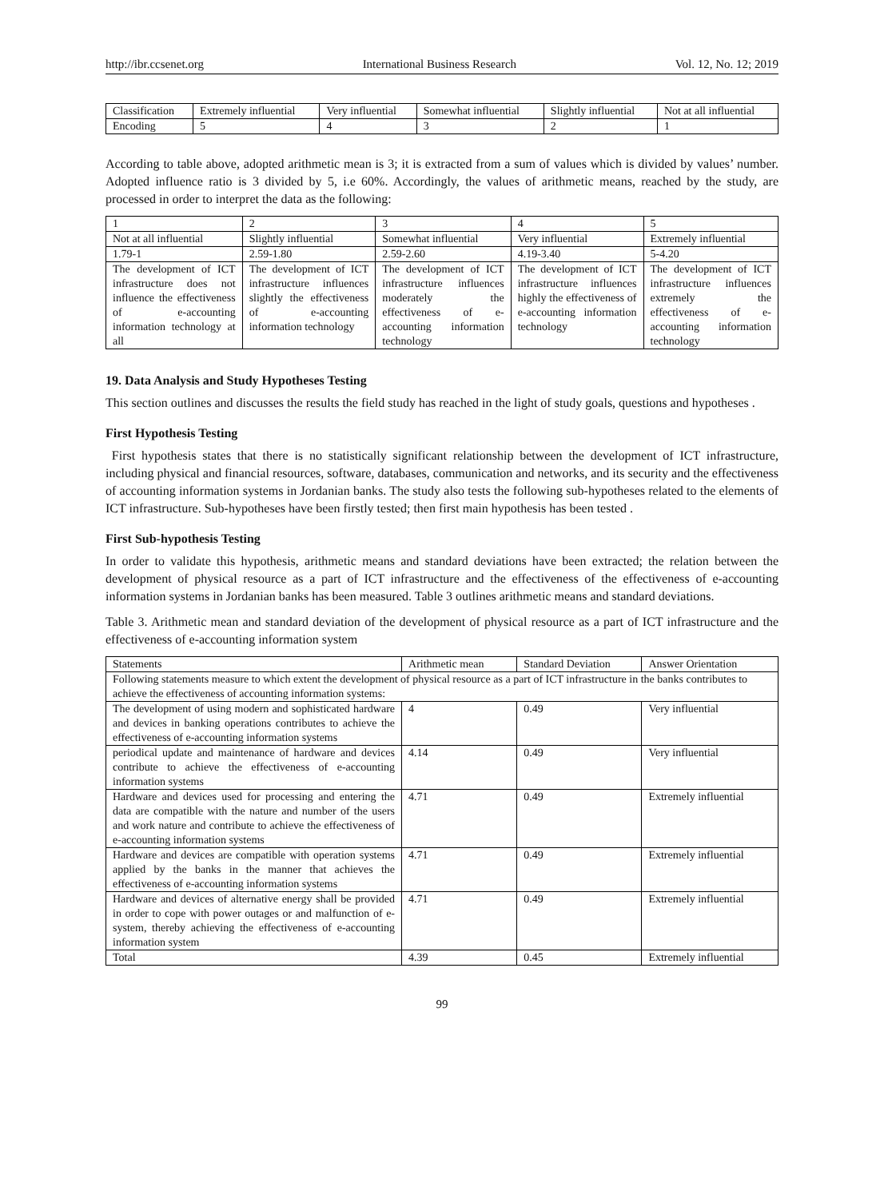http://ibr.ccsenet.org International Business Research Vol. 12, No. 12; 2019
| Classification | Extremely influential | Very influential | Somewhat influential | Slightly influential | Not at all influential |
| Encoding | 5 | 4 | 3 | 2 | 1 |
According to table above, adopted arithmetic mean is 3; it is extracted from a sum of values which is divided by values’ number. Adopted influence ratio is 3 divided by 5, i.e 60%. Accordingly, the values of arithmetic means, reached by the study, are processed in order to interpret the data as the following:
| 1 | 2 | 3 | 4 | 5 |
| Not at all influential | Slightly influential | Somewhat influential | Very influential | Extremely influential |
| 1.79-1 | 2.59-1.80 | 2.59-2.60 | 4.19-3.40 | 5-4.20 |
| The development of ICT infrastructure does not influence the effectiveness of e-accounting information technology at all | The development of ICT infrastructure influences slightly the effectiveness of e-accounting information technology | The development of ICT infrastructure influences moderately the effectiveness of e-accounting information technology | The development of ICT infrastructure influences highly the effectiveness of e-accounting information technology | The development of ICT infrastructure influences extremely the effectiveness of e-accounting information technology |
19. Data Analysis and Study Hypotheses Testing
This section outlines and discusses the results the field study has reached in the light of study goals, questions and hypotheses .
First Hypothesis Testing
First hypothesis states that there is no statistically significant relationship between the development of ICT infrastructure, including physical and financial resources, software, databases, communication and networks, and its security and the effectiveness of accounting information systems in Jordanian banks. The study also tests the following sub-hypotheses related to the elements of ICT infrastructure. Sub-hypotheses have been firstly tested; then first main hypothesis has been tested .
First Sub-hypothesis Testing
In order to validate this hypothesis, arithmetic means and standard deviations have been extracted; the relation between the development of physical resource as a part of ICT infrastructure and the effectiveness of the effectiveness of e-accounting information systems in Jordanian banks has been measured. Table 3 outlines arithmetic means and standard deviations.
Table 3. Arithmetic mean and standard deviation of the development of physical resource as a part of ICT infrastructure and the effectiveness of e-accounting information system
| Statements | Arithmetic mean | Standard Deviation | Answer Orientation |
| --- | --- | --- | --- |
| Following statements measure to which extent the development of physical resource as a part of ICT infrastructure in the banks contributes to achieve the effectiveness of accounting information systems: | | | |
| The development of using modern and sophisticated hardware and devices in banking operations contributes to achieve the effectiveness of e-accounting information systems | 4 | 0.49 | Very influential |
| periodical update and maintenance of hardware and devices contribute to achieve the effectiveness of e-accounting information systems | 4.14 | 0.49 | Very influential |
| Hardware and devices used for processing and entering the data are compatible with the nature and number of the users and work nature and contribute to achieve the effectiveness of e-accounting information systems | 4.71 | 0.49 | Extremely influential |
| Hardware and devices are compatible with operation systems applied by the banks in the manner that achieves the effectiveness of e-accounting information systems | 4.71 | 0.49 | Extremely influential |
| Hardware and devices of alternative energy shall be provided in order to cope with power outages or and malfunction of e-system, thereby achieving the effectiveness of e-accounting information system | 4.71 | 0.49 | Extremely influential |
| Total | 4.39 | 0.45 | Extremely influential |
99